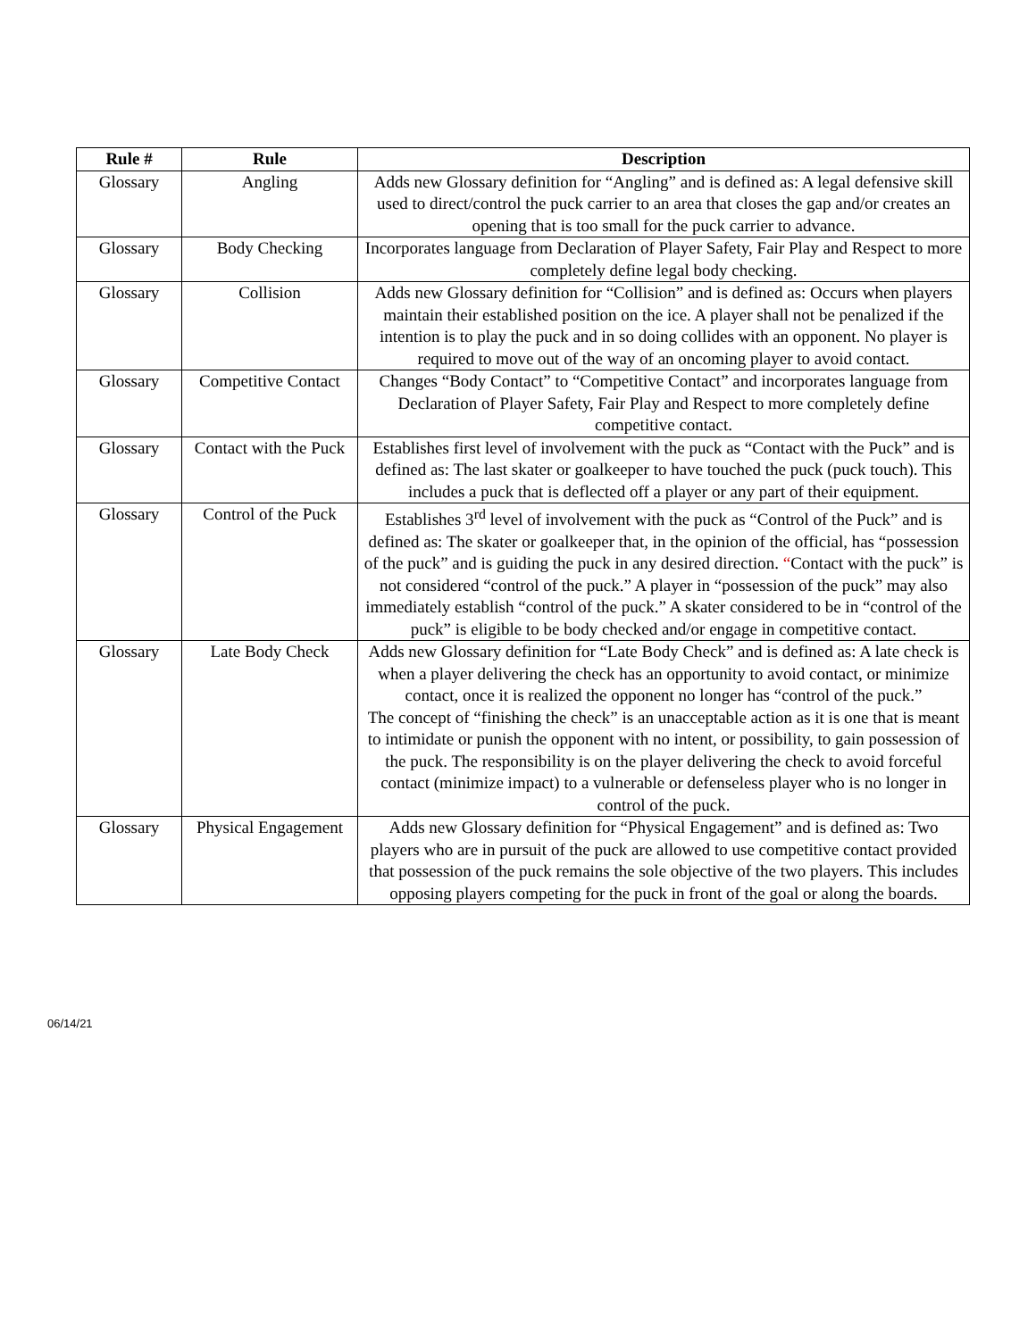| Rule # | Rule | Description |
| --- | --- | --- |
| Glossary | Angling | Adds new Glossary definition for “Angling” and is defined as: A legal defensive skill used to direct/control the puck carrier to an area that closes the gap and/or creates an opening that is too small for the puck carrier to advance. |
| Glossary | Body Checking | Incorporates language from Declaration of Player Safety, Fair Play and Respect to more completely define legal body checking. |
| Glossary | Collision | Adds new Glossary definition for “Collision” and is defined as: Occurs when players maintain their established position on the ice. A player shall not be penalized if the intention is to play the puck and in so doing collides with an opponent. No player is required to move out of the way of an oncoming player to avoid contact. |
| Glossary | Competitive Contact | Changes “Body Contact” to “Competitive Contact” and incorporates language from Declaration of Player Safety, Fair Play and Respect to more completely define competitive contact. |
| Glossary | Contact with the Puck | Establishes first level of involvement with the puck as “Contact with the Puck” and is defined as: The last skater or goalkeeper to have touched the puck (puck touch). This includes a puck that is deflected off a player or any part of their equipment. |
| Glossary | Control of the Puck | Establishes 3<sup>rd</sup> level of involvement with the puck as “Control of the Puck” and is defined as: The skater or goalkeeper that, in the opinion of the official, has “possession of the puck” and is guiding the puck in any desired direction. “ Contact with the puck” is not considered “control of the puck.” A player in “possession of the puck” may also immediately establish “control of the puck.” A skater considered to be in “control of the puck” is eligible to be body checked and/or engage in competitive contact. |
| Glossary | Late Body Check | Adds new Glossary definition for “Late Body Check” and is defined as: A late check is when a player delivering the check has an opportunity to avoid contact, or minimize contact, once it is realized the opponent no longer has “control of the puck.” The concept of “finishing the check” is an unacceptable action as it is one that is meant to intimidate or punish the opponent with no intent, or possibility, to gain possession of the puck. The responsibility is on the player delivering the check to avoid forceful contact (minimize impact) to a vulnerable or defenseless player who is no longer in control of the puck. |
| Glossary | Physical Engagement | Adds new Glossary definition for “Physical Engagement” and is defined as: Two players who are in pursuit of the puck are allowed to use competitive contact provided that possession of the puck remains the sole objective of the two players. This includes opposing players competing for the puck in front of the goal or along the boards. |
06/14/21